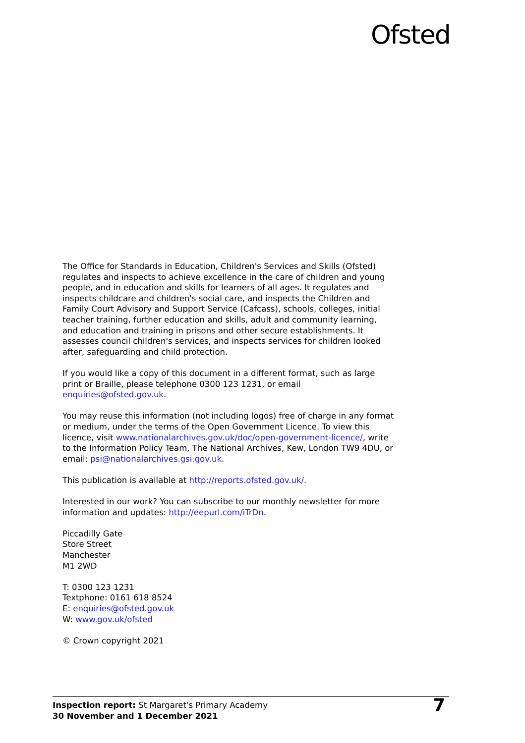Ofsted
The Office for Standards in Education, Children's Services and Skills (Ofsted) regulates and inspects to achieve excellence in the care of children and young people, and in education and skills for learners of all ages. It regulates and inspects childcare and children's social care, and inspects the Children and Family Court Advisory and Support Service (Cafcass), schools, colleges, initial teacher training, further education and skills, adult and community learning, and education and training in prisons and other secure establishments. It assesses council children's services, and inspects services for children looked after, safeguarding and child protection.
If you would like a copy of this document in a different format, such as large print or Braille, please telephone 0300 123 1231, or email enquiries@ofsted.gov.uk.
You may reuse this information (not including logos) free of charge in any format or medium, under the terms of the Open Government Licence. To view this licence, visit www.nationalarchives.gov.uk/doc/open-government-licence/, write to the Information Policy Team, The National Archives, Kew, London TW9 4DU, or email: psi@nationalarchives.gsi.gov.uk.
This publication is available at http://reports.ofsted.gov.uk/.
Interested in our work? You can subscribe to our monthly newsletter for more information and updates: http://eepurl.com/iTrDn.
Piccadilly Gate
Store Street
Manchester
M1 2WD
T: 0300 123 1231
Textphone: 0161 618 8524
E: enquiries@ofsted.gov.uk
W: www.gov.uk/ofsted
© Crown copyright 2021
Inspection report: St Margaret's Primary Academy
30 November and 1 December 2021
7